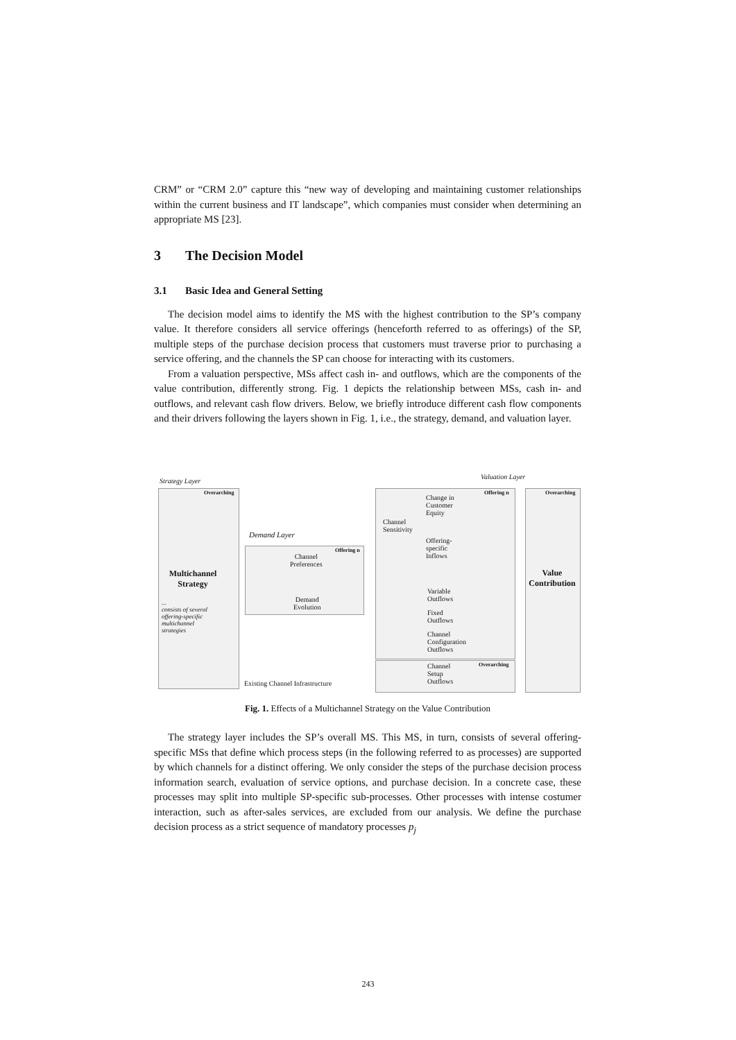CRM” or “CRM 2.0” capture this “new way of developing and maintaining customer relationships within the current business and IT landscape”, which companies must consider when determining an appropriate MS [23].
3 The Decision Model
3.1 Basic Idea and General Setting
The decision model aims to identify the MS with the highest contribution to the SP’s company value. It therefore considers all service offerings (henceforth referred to as offerings) of the SP, multiple steps of the purchase decision process that customers must traverse prior to purchasing a service offering, and the channels the SP can choose for interacting with its customers.
From a valuation perspective, MSs affect cash in- and outflows, which are the components of the value contribution, differently strong. Fig. 1 depicts the relationship between MSs, cash in- and outflows, and relevant cash flow drivers. Below, we briefly introduce different cash flow components and their drivers following the layers shown in Fig. 1, i.e., the strategy, demand, and valuation layer.
Strategy Layer
Valuation Layer
Overarching
Multichannel Strategy
...
consists of several offering-specific multichannel strategies
Demand Layer
Offering n
Channel
Preferences
Demand
Evolution
Offering n
Change in
Customer
Equity
Channel
Sensitivity
Offering-
specific
Inflows
Variable
Outflows
Fixed
Outflows
Channel
Configuration
Outflows
Overarching
Channel
Setup
Outflows
Existing Channel Infrastructure
Overarching
Value Contribution
Fig. 1. Effects of a Multichannel Strategy on the Value Contribution
The strategy layer includes the SP’s overall MS. This MS, in turn, consists of several offering-specific MSs that define which process steps (in the following referred to as processes) are supported by which channels for a distinct offering. We only consider the steps of the purchase decision process information search, evaluation of service options, and purchase decision. In a concrete case, these processes may split into multiple SP-specific sub-processes. Other processes with intense costumer interaction, such as after-sales services, are excluded from our analysis. We define the purchase decision process as a strict sequence of mandatory processes p<sub>j</sub>
243